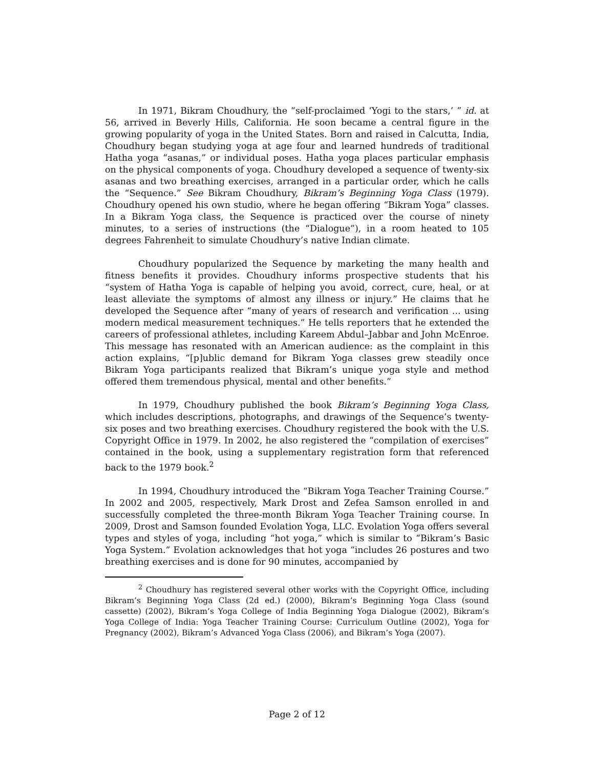In 1971, Bikram Choudhury, the “self-proclaimed ‘Yogi to the stars,’ ” id. at 56, arrived in Beverly Hills, California. He soon became a central figure in the growing popularity of yoga in the United States. Born and raised in Calcutta, India, Choudhury began studying yoga at age four and learned hundreds of traditional Hatha yoga “asanas,” or individual poses. Hatha yoga places particular emphasis on the physical components of yoga. Choudhury developed a sequence of twenty-six asanas and two breathing exercises, arranged in a particular order, which he calls the “Sequence.” See Bikram Choudhury, Bikram’s Beginning Yoga Class (1979). Choudhury opened his own studio, where he began offering “Bikram Yoga” classes. In a Bikram Yoga class, the Sequence is practiced over the course of ninety minutes, to a series of instructions (the “Dialogue”), in a room heated to 105 degrees Fahrenheit to simulate Choudhury’s native Indian climate.
Choudhury popularized the Sequence by marketing the many health and fitness benefits it provides. Choudhury informs prospective students that his “system of Hatha Yoga is capable of helping you avoid, correct, cure, heal, or at least alleviate the symptoms of almost any illness or injury.” He claims that he developed the Sequence after “many of years of research and verification ... using modern medical measurement techniques.” He tells reporters that he extended the careers of professional athletes, including Kareem Abdul–Jabbar and John McEnroe. This message has resonated with an American audience: as the complaint in this action explains, “[p]ublic demand for Bikram Yoga classes grew steadily once Bikram Yoga participants realized that Bikram’s unique yoga style and method offered them tremendous physical, mental and other benefits.”
In 1979, Choudhury published the book Bikram’s Beginning Yoga Class, which includes descriptions, photographs, and drawings of the Sequence’s twenty-six poses and two breathing exercises. Choudhury registered the book with the U.S. Copyright Office in 1979. In 2002, he also registered the “compilation of exercises” contained in the book, using a supplementary registration form that referenced back to the 1979 book.<sup>2</sup>
In 1994, Choudhury introduced the “Bikram Yoga Teacher Training Course.” In 2002 and 2005, respectively, Mark Drost and Zefea Samson enrolled in and successfully completed the three-month Bikram Yoga Teacher Training course. In 2009, Drost and Samson founded Evolation Yoga, LLC. Evolation Yoga offers several types and styles of yoga, including “hot yoga,” which is similar to “Bikram’s Basic Yoga System.” Evolation acknowledges that hot yoga “includes 26 postures and two breathing exercises and is done for 90 minutes, accompanied by
<sup>2</sup> Choudhury has registered several other works with the Copyright Office, including Bikram’s Beginning Yoga Class (2d ed.) (2000), Bikram’s Beginning Yoga Class (sound cassette) (2002), Bikram’s Yoga College of India Beginning Yoga Dialogue (2002), Bikram’s Yoga College of India: Yoga Teacher Training Course: Curriculum Outline (2002), Yoga for Pregnancy (2002), Bikram’s Advanced Yoga Class (2006), and Bikram’s Yoga (2007).
Page 2 of 12